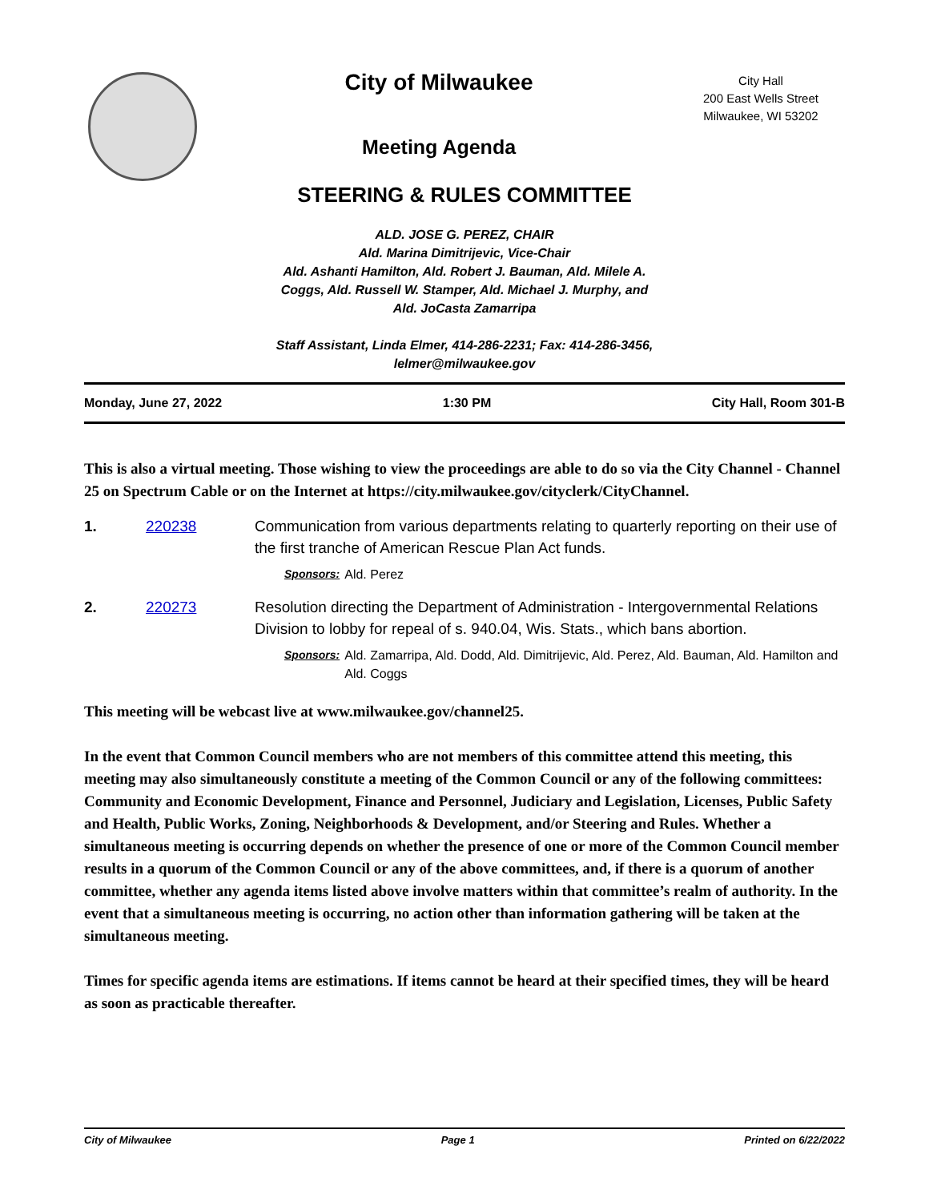City of Milwaukee
Meeting Agenda
City Hall
200 East Wells Street
Milwaukee, WI 53202
STEERING & RULES COMMITTEE
ALD. JOSE G. PEREZ, CHAIR
Ald. Marina Dimitrijevic, Vice-Chair
Ald. Ashanti Hamilton, Ald. Robert J. Bauman, Ald. Milele A.
Coggs, Ald. Russell W. Stamper, Ald. Michael J. Murphy, and
Ald. JoCasta Zamarripa
Staff Assistant, Linda Elmer, 414-286-2231; Fax: 414-286-3456,
lelmer@milwaukee.gov
Monday, June 27, 2022 1:30 PM City Hall, Room 301-B
This is also a virtual meeting. Those wishing to view the proceedings are able to do so via the City Channel - Channel 25 on Spectrum Cable or on the Internet at https://city.milwaukee.gov/cityclerk/CityChannel.
1. 220238 Communication from various departments relating to quarterly reporting on their use of the first tranche of American Rescue Plan Act funds.
Sponsors: Ald. Perez
2. 220273 Resolution directing the Department of Administration - Intergovernmental Relations Division to lobby for repeal of s. 940.04, Wis. Stats., which bans abortion.
Sponsors: Ald. Zamarripa, Ald. Dodd, Ald. Dimitrijevic, Ald. Perez, Ald. Bauman, Ald. Hamilton and Ald. Coggs
This meeting will be webcast live at www.milwaukee.gov/channel25.
In the event that Common Council members who are not members of this committee attend this meeting, this meeting may also simultaneously constitute a meeting of the Common Council or any of the following committees: Community and Economic Development, Finance and Personnel, Judiciary and Legislation, Licenses, Public Safety and Health, Public Works, Zoning, Neighborhoods & Development, and/or Steering and Rules. Whether a simultaneous meeting is occurring depends on whether the presence of one or more of the Common Council member results in a quorum of the Common Council or any of the above committees, and, if there is a quorum of another committee, whether any agenda items listed above involve matters within that committee’s realm of authority. In the event that a simultaneous meeting is occurring, no action other than information gathering will be taken at the simultaneous meeting.
Times for specific agenda items are estimations. If items cannot be heard at their specified times, they will be heard as soon as practicable thereafter.
City of Milwaukee Page 1 Printed on 6/22/2022